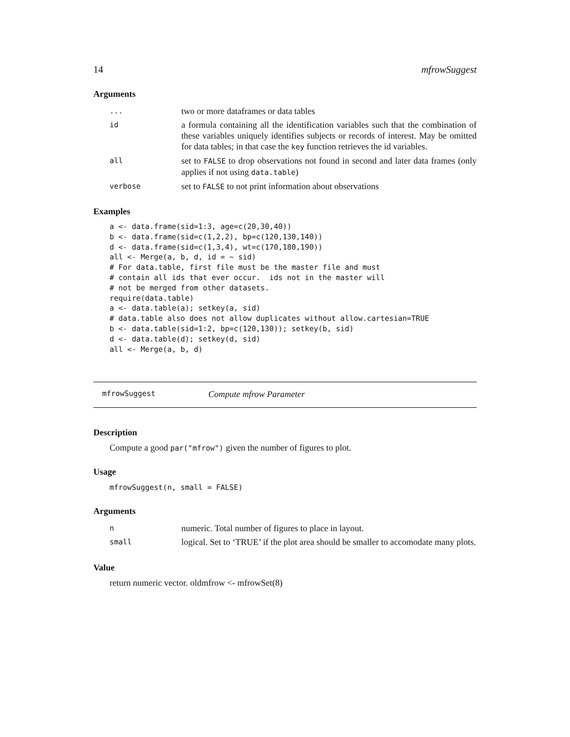14 mfrowSuggest
Arguments
| ... | two or more dataframes or data tables |
| id | a formula containing all the identification variables such that the combination of these variables uniquely identifies subjects or records of interest. May be omitted for data tables; in that case the key function retrieves the id variables. |
| all | set to FALSE to drop observations not found in second and later data frames (only applies if not using data.table ) |
| verbose | set to FALSE to not print information about observations |
Examples
a <- data.frame(sid=1:3, age=c(20,30,40))
b <- data.frame(sid=c(1,2,2), bp=c(120,130,140))
d <- data.frame(sid=c(1,3,4), wt=c(170,180,190))
all <- Merge(a, b, d, id = ~ sid)
# For data.table, first file must be the master file and must
# contain all ids that ever occur.  ids not in the master will
# not be merged from other datasets.
require(data.table)
a <- data.table(a); setkey(a, sid)
# data.table also does not allow duplicates without allow.cartesian=TRUE
b <- data.table(sid=1:2, bp=c(120,130)); setkey(b, sid)
d <- data.table(d); setkey(d, sid)
all <- Merge(a, b, d)
mfrowSuggest Compute mfrow Parameter
Description
Compute a good par("mfrow") given the number of figures to plot.
Usage
mfrowSuggest(n, small = FALSE)
Arguments
| n | numeric. Total number of figures to place in layout. |
| small | logical. Set to ‘TRUE’ if the plot area should be smaller to accomodate many plots. |
Value
return numeric vector. oldmfrow <- mfrowSet(8)